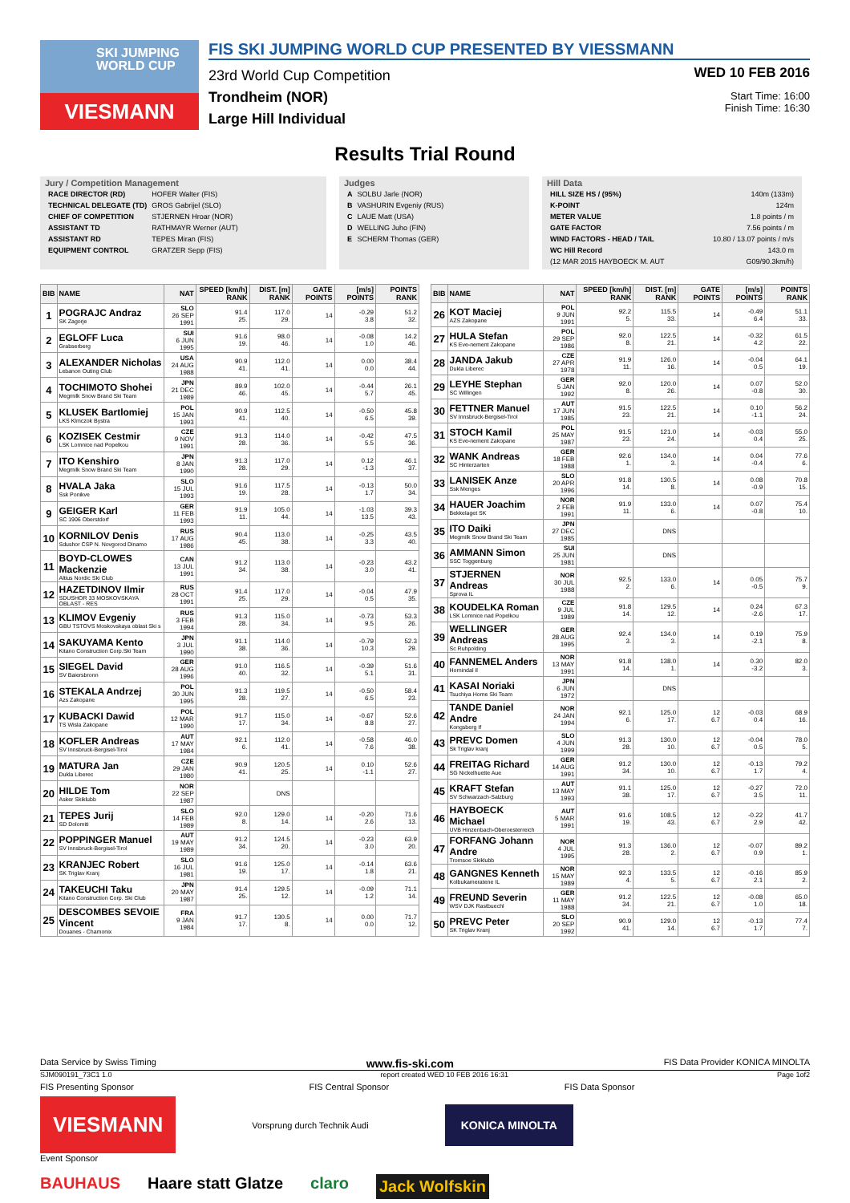SKI JUMPING WORLD CUP
VIESMANN
FIS SKI JUMPING WORLD CUP PRESENTED BY VIESSMANN
23rd World Cup Competition
Trondheim (NOR)
Large Hill Individual
WED 10 FEB 2016
Start Time: 16:00
Finish Time: 16:30
Results Trial Round
Jury / Competition Management
| RACE DIRECTOR (RD) | HOFER Walter (FIS) |
| TECHNICAL DELEGATE (TD) | GROS Gabrijel (SLO) |
| CHIEF OF COMPETITION | STJERNEN Hroar (NOR) |
| ASSISTANT TD | RATHMAYR Werner (AUT) |
| ASSISTANT RD | TEPES Miran (FIS) |
| EQUIPMENT CONTROL | GRATZER Sepp (FIS) |
Judges
| A | SOLBU Jarle (NOR) |
| B | VASHURIN Evgeniy (RUS) |
| C | LAUE Matt (USA) |
| D | WELLING Juho (FIN) |
| E | SCHERM Thomas (GER) |
Hill Data
| HILL SIZE HS / (95%) | 140m (133m) |
| K-POINT | 124m |
| METER VALUE | 1.8 points / m |
| GATE FACTOR | 7.56 points / m |
| WIND FACTORS - HEAD / TAIL | 10.80 / 13.07 points / m/s |
| WC Hill Record | 143.0 m |
| (12 MAR 2015 HAYBOECK M. AUT | G09/90.3km/h) |
| BIB | NAME | NAT | SPEED [km/h] RANK | DIST. [m] RANK | GATE POINTS | [m/s] POINTS | POINTS RANK |
| --- | --- | --- | --- | --- | --- | --- | --- |
| 1 | POGRAJC Andraz SK Zagorje | SLO 26 SEP 1991 | 91.4 25. | 117.0 29. | 14 | -0.29 3.8 | 51.2 32. |
| 2 | EGLOFF Luca Grabserberg | SUI 6 JUN 1995 | 91.6 19. | 98.0 46. | 14 | -0.08 1.0 | 14.2 46. |
| 3 | ALEXANDER Nicholas Lebanon Outing Club | USA 24 AUG 1988 | 90.9 41. | 112.0 41. | 14 | 0.00 0.0 | 38.4 44. |
| 4 | TOCHIMOTO Shohei Megmilk Snow Brand Ski Team | JPN 21 DEC 1989 | 89.9 46. | 102.0 45. | 14 | -0.44 5.7 | 26.1 45. |
| 5 | KLUSEK Bartlomiej LKS Klmczok Bystra | POL 15 JAN 1993 | 90.9 41. | 112.5 40. | 14 | -0.50 6.5 | 45.8 39. |
| 6 | KOZISEK Cestmir LSK Lomnice nad Popelkou | CZE 9 NOV 1991 | 91.3 28. | 114.0 36. | 14 | -0.42 5.5 | 47.5 36. |
| 7 | ITO Kenshiro Megmilk Snow Brand Ski Team | JPN 8 JAN 1990 | 91.3 28. | 117.0 29. | 14 | 0.12 -1.3 | 46.1 37. |
| 8 | HVALA Jaka Ssk Ponikve | SLO 15 JUL 1993 | 91.6 19. | 117.5 28. | 14 | -0.13 1.7 | 50.0 34. |
| 9 | GEIGER Karl SC 1906 Oberstdorf | GER 11 FEB 1993 | 91.9 11. | 105.0 44. | 14 | -1.03 13.5 | 39.3 43. |
| 10 | KORNILOV Denis Sdushor CSP N. Novgorod Dinamo | RUS 17 AUG 1986 | 90.4 45. | 113.0 38. | 14 | -0.25 3.3 | 43.5 40. |
| 11 | BOYD-CLOWES Mackenzie Altius Nordic Ski Club | CAN 13 JUL 1991 | 91.2 34. | 113.0 38. | 14 | -0.23 3.0 | 43.2 41. |
| 12 | HAZETDINOV Ilmir SDUSHOR 33 MOSKOVSKAYA OBLAST - RES | RUS 28 OCT 1991 | 91.4 25. | 117.0 29. | 14 | -0.04 0.5 | 47.9 35. |
| 13 | KLIMOV Evgeniy GBU TSTOVS Moskovskaya oblast Ski s | RUS 3 FEB 1994 | 91.3 28. | 115.0 34. | 14 | -0.73 9.5 | 53.3 26. |
| 14 | SAKUYAMA Kento Kitano Construction Corp.Ski Team | JPN 3 JUL 1990 | 91.1 38. | 114.0 36. | 14 | -0.79 10.3 | 52.3 29. |
| 15 | SIEGEL David SV Baiersbronn | GER 28 AUG 1996 | 91.0 40. | 116.5 32. | 14 | -0.39 5.1 | 51.6 31. |
| 16 | STEKALA Andrzej Azs Zakopane | POL 30 JUN 1995 | 91.3 28. | 119.5 27. | 14 | -0.50 6.5 | 58.4 23. |
| 17 | KUBACKI Dawid TS Wisla Zakopane | POL 12 MAR 1990 | 91.7 17. | 115.0 34. | 14 | -0.67 8.8 | 52.6 27. |
| 18 | KOFLER Andreas SV Innsbruck-Bergisel-Tirol | AUT 17 MAY 1984 | 92.1 6. | 112.0 41. | 14 | -0.58 7.6 | 46.0 38. |
| 19 | MATURA Jan Dukla Liberec | CZE 29 JAN 1980 | 90.9 41. | 120.5 25. | 14 | 0.10 -1.1 | 52.6 27. |
| 20 | HILDE Tom Asker Skiklubb | NOR 22 SEP 1987 | | DNS | | | |
| 21 | TEPES Jurij SD Dolomiti | SLO 14 FEB 1989 | 92.0 8. | 129.0 14. | 14 | -0.20 2.6 | 71.6 13. |
| 22 | POPPINGER Manuel SV Innsbruck-Bergisel-Tirol | AUT 19 MAY 1989 | 91.2 34. | 124.5 20. | 14 | -0.23 3.0 | 63.9 20. |
| 23 | KRANJEC Robert SK Triglav Kranj | SLO 16 JUL 1981 | 91.6 19. | 125.0 17. | 14 | -0.14 1.8 | 63.6 21. |
| 24 | TAKEUCHI Taku Kitano Construction Corp. Ski Club | JPN 20 MAY 1987 | 91.4 25. | 129.5 12. | 14 | -0.09 1.2 | 71.1 14. |
| 25 | DESCOMBES SEVOIE Vincent Douanes - Chamonix | FRA 9 JAN 1984 | 91.7 17. | 130.5 8. | 14 | 0.00 0.0 | 71.7 12. |
| BIB | NAME | NAT | SPEED [km/h] RANK | DIST. [m] RANK | GATE POINTS | [m/s] POINTS | POINTS RANK |
| --- | --- | --- | --- | --- | --- | --- | --- |
| 26 | KOT Maciej AZS Zakopane | POL 9 JUN 1991 | 92.2 5. | 115.5 33. | 14 | -0.49 6.4 | 51.1 33. |
| 27 | HULA Stefan KS Eve-nement Zakopane | POL 29 SEP 1986 | 92.0 8. | 122.5 21. | 14 | -0.32 4.2 | 61.5 22. |
| 28 | JANDA Jakub Dukla Liberec | CZE 27 APR 1978 | 91.9 11. | 126.0 16. | 14 | -0.04 0.5 | 64.1 19. |
| 29 | LEYHE Stephan SC Willingen | GER 5 JAN 1992 | 92.0 8. | 120.0 26. | 14 | 0.07 -0.8 | 52.0 30. |
| 30 | FETTNER Manuel SV Innsbruck-Bergisel-Tirol | AUT 17 JUN 1985 | 91.5 23. | 122.5 21. | 14 | 0.10 -1.1 | 56.2 24. |
| 31 | STOCH Kamil KS Eve-nement Zakopane | POL 25 MAY 1987 | 91.5 23. | 121.0 24. | 14 | -0.03 0.4 | 55.0 25. |
| 32 | WANK Andreas SC Hinterzarten | GER 18 FEB 1988 | 92.6 1. | 134.0 3. | 14 | 0.04 -0.4 | 77.6 6. |
| 33 | LANISEK Anze Ssk Menges | SLO 20 APR 1996 | 91.8 14. | 130.5 8. | 14 | 0.08 -0.9 | 70.8 15. |
| 34 | HAUER Joachim Bekkelaget SK | NOR 2 FEB 1991 | 91.9 11. | 133.0 6. | 14 | 0.07 -0.8 | 75.4 10. |
| 35 | ITO Daiki Megmilk Snow Brand Ski Team | JPN 27 DEC 1985 | | DNS | | | |
| 36 | AMMANN Simon SSC Toggenburg | SUI 25 JUN 1981 | | DNS | | | |
| 37 | STJERNEN Andreas Sprova IL | NOR 30 JUL 1988 | 92.5 2. | 133.0 6. | 14 | 0.05 -0.5 | 75.7 9. |
| 38 | KOUDELKA Roman LSK Lomnice nad Popelkou | CZE 9 JUL 1989 | 91.8 14. | 129.5 12. | 14 | 0.24 -2.6 | 67.3 17. |
| 39 | WELLINGER Andreas Sc Ruhpolding | GER 28 AUG 1995 | 92.4 3. | 134.0 3. | 14 | 0.19 -2.1 | 75.9 8. |
| 40 | FANNEMEL Anders Hornindal Il | NOR 13 MAY 1991 | 91.8 14. | 138.0 1. | 14 | 0.30 -3.2 | 82.0 3. |
| 41 | KASAI Noriaki Tsuchiya Home Ski Team | JPN 6 JUN 1972 | | DNS | | | |
| 42 | TANDE Daniel Andre Kongsberg If | NOR 24 JAN 1994 | 92.1 6. | 125.0 17. | 12 6.7 | -0.03 0.4 | 68.9 16. |
| 43 | PREVC Domen Sk Triglav kranj | SLO 4 JUN 1999 | 91.3 28. | 130.0 10. | 12 6.7 | -0.04 0.5 | 78.0 5. |
| 44 | FREITAG Richard SG Nickelhuette Aue | GER 14 AUG 1991 | 91.2 34. | 130.0 10. | 12 6.7 | -0.13 1.7 | 79.2 4. |
| 45 | KRAFT Stefan SV Schwarzach-Salzburg | AUT 13 MAY 1993 | 91.1 38. | 125.0 17. | 12 6.7 | -0.27 3.5 | 72.0 11. |
| 46 | HAYBOECK Michael UVB Hinzenbach-Oberoesterreich | AUT 5 MAR 1991 | 91.6 19. | 108.5 43. | 12 6.7 | -0.22 2.9 | 41.7 42. |
| 47 | FORFANG Johann Andre Tromsoe Skiklubb | NOR 4 JUL 1995 | 91.3 28. | 136.0 2. | 12 6.7 | -0.07 0.9 | 89.2 1. |
| 48 | GANGNES Kenneth Kolbukameratene IL | NOR 15 MAY 1989 | 92.3 4. | 133.5 5. | 12 6.7 | -0.16 2.1 | 85.9 2. |
| 49 | FREUND Severin WSV DJK Rastbuechl | GER 11 MAY 1988 | 91.2 34. | 122.5 21. | 12 6.7 | -0.08 1.0 | 65.0 18. |
| 50 | PREVC Peter SK Triglav Kranj | SLO 20 SEP 1992 | 90.9 41. | 129.0 14. | 12 6.7 | -0.13 1.7 | 77.4 7. |
Data Service by Swiss Timing www.fis-ski.com FIS Data Provider KONICA MINOLTA
SJM090191_73C1 1.0 report created WED 10 FEB 2016 16:31 Page 1of2
FIS Presenting Sponsor FIS Central Sponsor FIS Data Sponsor
VIESMANN
Vorsprung durch Technik Audi
KONICA MINOLTA
Event Sponsor
BAUHAUS Haare statt Glatze claro Jack Wolfskin